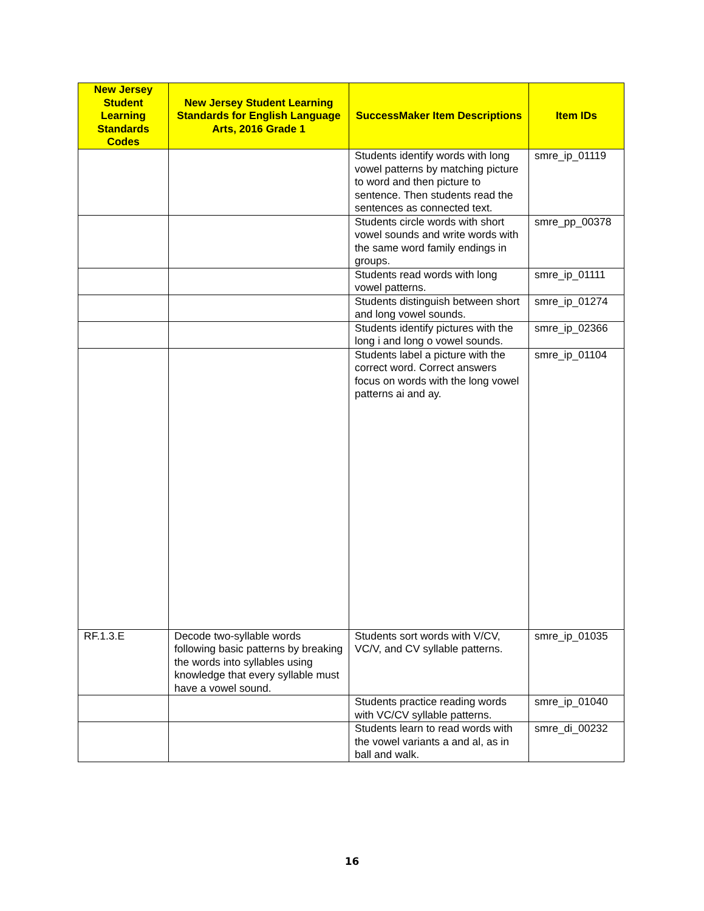| New Jersey Student Learning Standards Codes | New Jersey Student Learning Standards for English Language Arts, 2016 Grade 1 | SuccessMaker Item Descriptions | Item IDs |
| --- | --- | --- | --- |
| | | Students identify words with long vowel patterns by matching picture to word and then picture to sentence. Then students read the sentences as connected text. | smre_ip_01119 |
| | | Students circle words with short vowel sounds and write words with the same word family endings in groups. | smre_pp_00378 |
| | | Students read words with long vowel patterns. | smre_ip_01111 |
| | | Students distinguish between short and long vowel sounds. | smre_ip_01274 |
| | | Students identify pictures with the long i and long o vowel sounds. | smre_ip_02366 |
| | | Students label a picture with the correct word. Correct answers focus on words with the long vowel patterns ai and ay. | smre_ip_01104 |
| RF.1.3.E | Decode two-syllable words following basic patterns by breaking the words into syllables using knowledge that every syllable must have a vowel sound. | Students sort words with V/CV, VC/V, and CV syllable patterns. | smre_ip_01035 |
| | | Students practice reading words with VC/CV syllable patterns. | smre_ip_01040 |
| | | Students learn to read words with the vowel variants a and al, as in ball and walk. | smre_di_00232 |
16